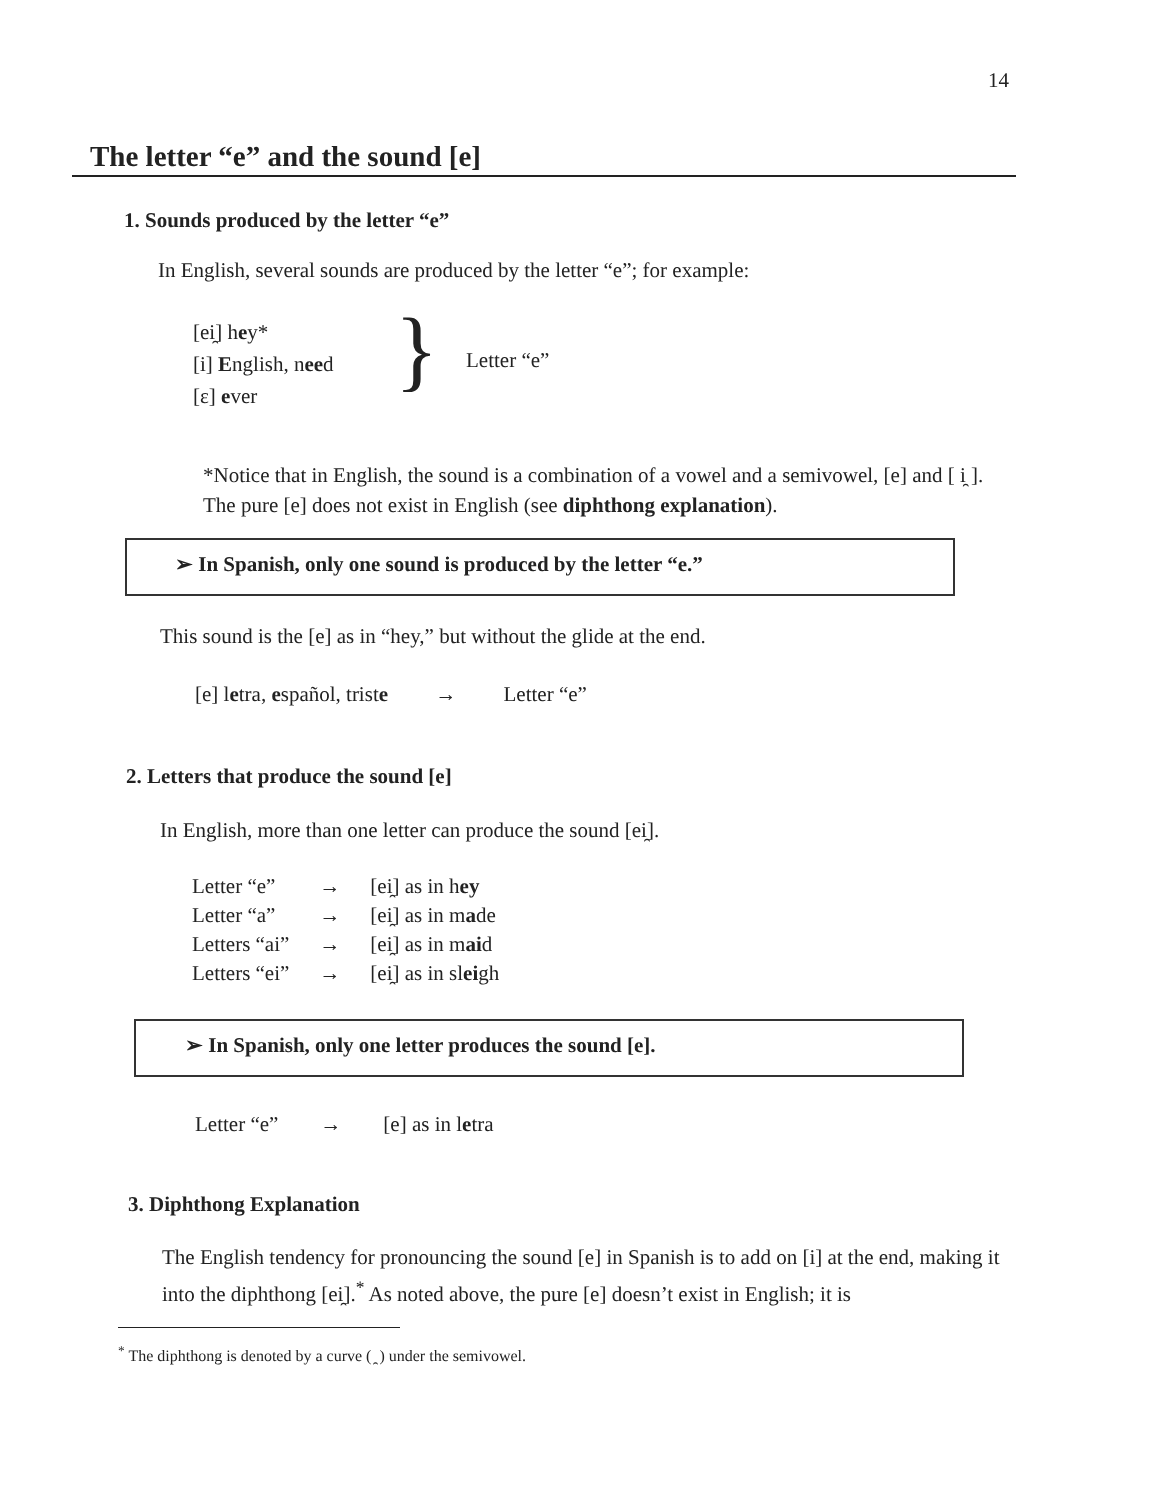14
The letter “e” and the sound [e]
1. Sounds produced by the letter “e”
In English, several sounds are produced by the letter “e”; for example:
[ei̯] hey*
[i] English, need
[ɛ] ever
} Letter “e”
*Notice that in English, the sound is a combination of a vowel and a semivowel, [e] and [ i̯ ]. The pure [e] does not exist in English (see diphthong explanation).
➢ In Spanish, only one sound is produced by the letter “e.”
This sound is the [e] as in “hey,” but without the glide at the end.
[e] letra, español, triste → Letter “e”
2. Letters that produce the sound [e]
In English, more than one letter can produce the sound [ei̯].
| Letter “e” | → | [ei̯] as in h ey |
| Letter “a” | → | [ei̯] as in m a de |
| Letters “ai” | → | [ei̯] as in m ai d |
| Letters “ei” | → | [ei̯] as in sl ei gh |
➢ In Spanish, only one letter produces the sound [e].
Letter “e” → [e] as in letra
3. Diphthong Explanation
The English tendency for pronouncing the sound [e] in Spanish is to add on [i] at the end, making it into the diphthong [ei̯].<sup>*</sup> As noted above, the pure [e] doesn’t exist in English; it is
<sup>*</sup> The diphthong is denoted by a curve ( ̯ ) under the semivowel.